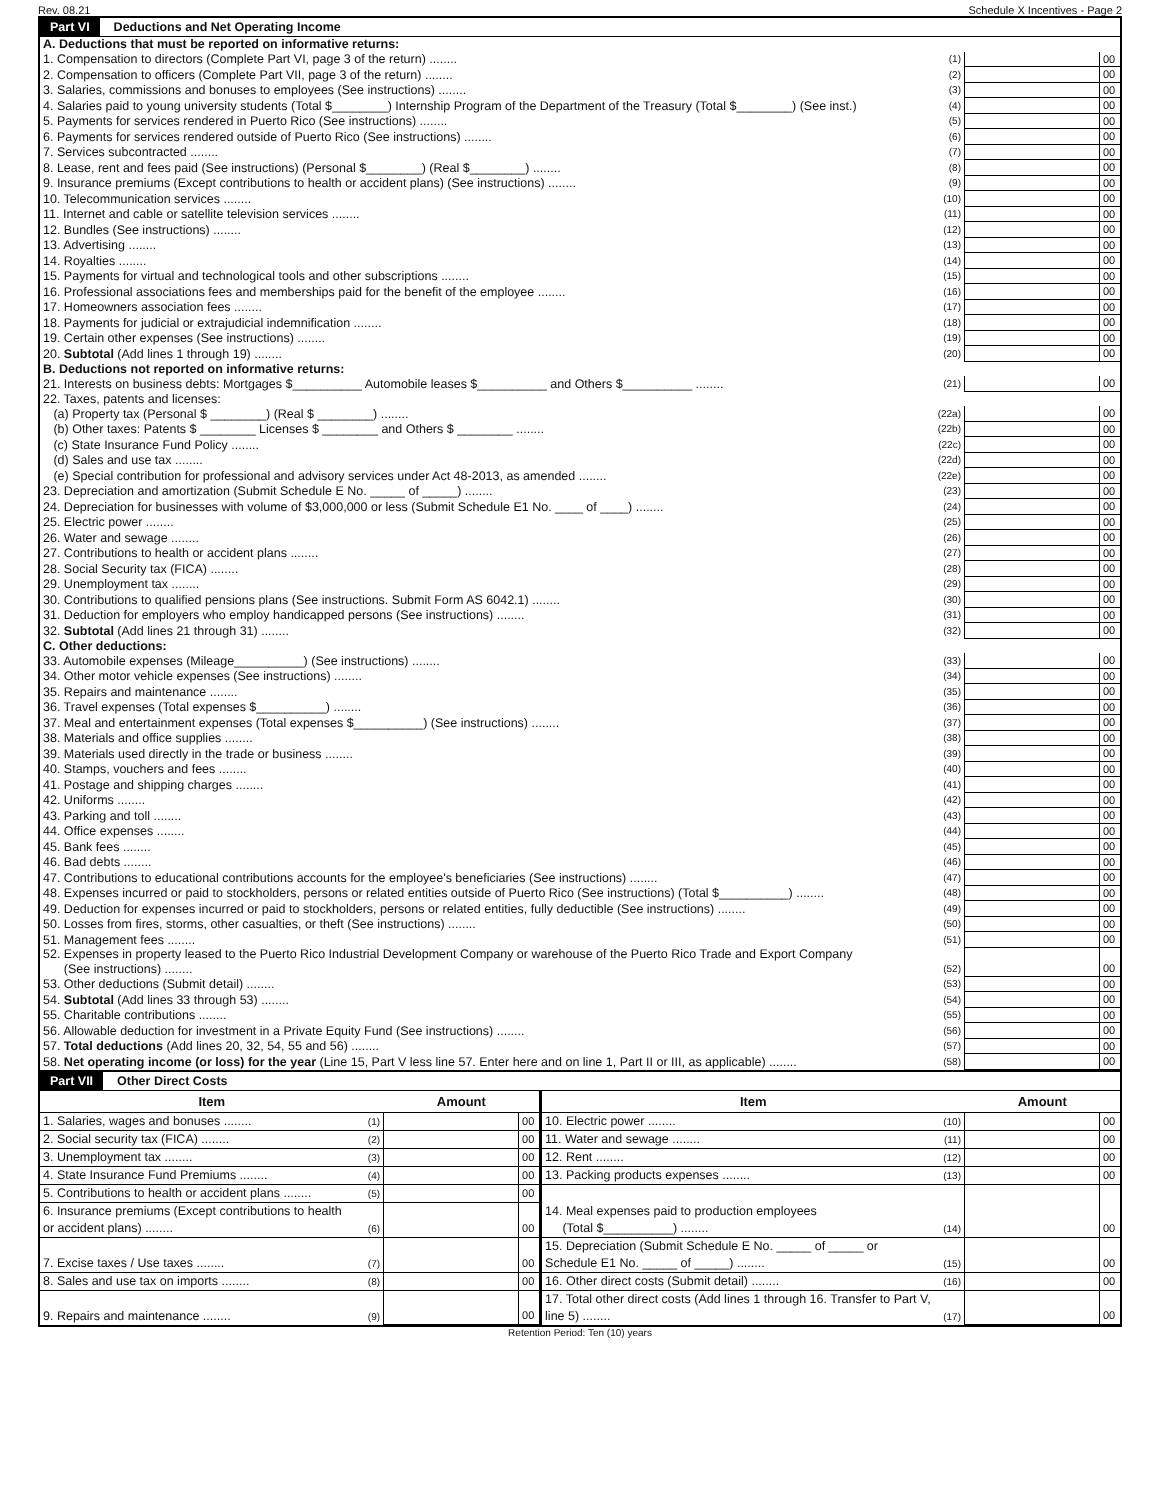Rev. 08.21 Schedule X Incentives - Page 2
Part VI Deductions and Net Operating Income
| A. Deductions that must be reported on informative returns: | | | |
| 1. Compensation to directors (Complete Part VI, page 3 of the return) ........ | (1) | | 00 |
| 2. Compensation to officers (Complete Part VII, page 3 of the return) ........ | (2) | | 00 |
| 3. Salaries, commissions and bonuses to employees (See instructions) ........ | (3) | | 00 |
| 4. Salaries paid to young university students (Total $________) Internship Program of the Department of the Treasury (Total $________) (See inst.) | (4) | | 00 |
| 5. Payments for services rendered in Puerto Rico (See instructions) ........ | (5) | | 00 |
| 6. Payments for services rendered outside of Puerto Rico (See instructions) ........ | (6) | | 00 |
| 7. Services subcontracted ........ | (7) | | 00 |
| 8. Lease, rent and fees paid (See instructions) (Personal $________) (Real $________) ........ | (8) | | 00 |
| 9. Insurance premiums (Except contributions to health or accident plans) (See instructions) ........ | (9) | | 00 |
| 10. Telecommunication services ........ | (10) | | 00 |
| 11. Internet and cable or satellite television services ........ | (11) | | 00 |
| 12. Bundles (See instructions) ........ | (12) | | 00 |
| 13. Advertising ........ | (13) | | 00 |
| 14. Royalties ........ | (14) | | 00 |
| 15. Payments for virtual and technological tools and other subscriptions ........ | (15) | | 00 |
| 16. Professional associations fees and memberships paid for the benefit of the employee ........ | (16) | | 00 |
| 17. Homeowners association fees ........ | (17) | | 00 |
| 18. Payments for judicial or extrajudicial indemnification ........ | (18) | | 00 |
| 19. Certain other expenses (See instructions) ........ | (19) | | 00 |
| 20. Subtotal (Add lines 1 through 19) ........ | (20) | | 00 |
| B. Deductions not reported on informative returns: | | | |
| 21. Interests on business debts: Mortgages $__________ Automobile leases $__________ and Others $__________ ........ | (21) | | 00 |
| 22. Taxes, patents and licenses: | | | |
| (a) Property tax (Personal $ ________) (Real $ ________) ........ | (22a) | | 00 |
| (b) Other taxes: Patents $ ________ Licenses $ ________ and Others $ ________ ........ | (22b) | | 00 |
| (c) State Insurance Fund Policy ........ | (22c) | | 00 |
| (d) Sales and use tax ........ | (22d) | | 00 |
| (e) Special contribution for professional and advisory services under Act 48-2013, as amended ........ | (22e) | | 00 |
| 23. Depreciation and amortization (Submit Schedule E No. _____ of _____) ........ | (23) | | 00 |
| 24. Depreciation for businesses with volume of $3,000,000 or less (Submit Schedule E1 No. ____ of ____) ........ | (24) | | 00 |
| 25. Electric power ........ | (25) | | 00 |
| 26. Water and sewage ........ | (26) | | 00 |
| 27. Contributions to health or accident plans ........ | (27) | | 00 |
| 28. Social Security tax (FICA) ........ | (28) | | 00 |
| 29. Unemployment tax ........ | (29) | | 00 |
| 30. Contributions to qualified pensions plans (See instructions. Submit Form AS 6042.1) ........ | (30) | | 00 |
| 31. Deduction for employers who employ handicapped persons (See instructions) ........ | (31) | | 00 |
| 32. Subtotal (Add lines 21 through 31) ........ | (32) | | 00 |
| C. Other deductions: | | | |
| 33. Automobile expenses (Mileage__________) (See instructions) ........ | (33) | | 00 |
| 34. Other motor vehicle expenses (See instructions) ........ | (34) | | 00 |
| 35. Repairs and maintenance ........ | (35) | | 00 |
| 36. Travel expenses (Total expenses $__________) ........ | (36) | | 00 |
| 37. Meal and entertainment expenses (Total expenses $__________) (See instructions) ........ | (37) | | 00 |
| 38. Materials and office supplies ........ | (38) | | 00 |
| 39. Materials used directly in the trade or business ........ | (39) | | 00 |
| 40. Stamps, vouchers and fees ........ | (40) | | 00 |
| 41. Postage and shipping charges ........ | (41) | | 00 |
| 42. Uniforms ........ | (42) | | 00 |
| 43. Parking and toll ........ | (43) | | 00 |
| 44. Office expenses ........ | (44) | | 00 |
| 45. Bank fees ........ | (45) | | 00 |
| 46. Bad debts ........ | (46) | | 00 |
| 47. Contributions to educational contributions accounts for the employee's beneficiaries (See instructions) ........ | (47) | | 00 |
| 48. Expenses incurred or paid to stockholders, persons or related entities outside of Puerto Rico (See instructions) (Total $__________) ........ | (48) | | 00 |
| 49. Deduction for expenses incurred or paid to stockholders, persons or related entities, fully deductible (See instructions) ........ | (49) | | 00 |
| 50. Losses from fires, storms, other casualties, or theft (See instructions) ........ | (50) | | 00 |
| 51. Management fees ........ | (51) | | 00 |
| 52. Expenses in property leased to the Puerto Rico Industrial Development Company or warehouse of the Puerto Rico Trade and Export Company (See instructions) ........ | (52) | | 00 |
| 53. Other deductions (Submit detail) ........ | (53) | | 00 |
| 54. Subtotal (Add lines 33 through 53) ........ | (54) | | 00 |
| 55. Charitable contributions ........ | (55) | | 00 |
| 56. Allowable deduction for investment in a Private Equity Fund (See instructions) ........ | (56) | | 00 |
| 57. Total deductions (Add lines 20, 32, 54, 55 and 56) ........ | (57) | | 00 |
| 58. Net operating income (or loss) for the year (Line 15, Part V less line 57. Enter here and on line 1, Part II or III, as applicable) ........ | (58) | | 00 |
Part VII Other Direct Costs
| Item | | Amount | | Item | | Amount | |
| --- | --- | --- | --- | --- | --- | --- | --- |
| 1. Salaries, wages and bonuses ........ | (1) | | 00 | 10. Electric power ........ | (10) | | 00 |
| 2. Social security tax (FICA) ........ | (2) | | 00 | 11. Water and sewage ........ | (11) | | 00 |
| 3. Unemployment tax ........ | (3) | | 00 | 12. Rent ........ | (12) | | 00 |
| 4. State Insurance Fund Premiums ........ | (4) | | 00 | 13. Packing products expenses ........ | (13) | | 00 |
| 5. Contributions to health or accident plans ........ | (5) | | 00 | 14. Meal expenses paid to production employees (Total $__________) ........ | (14) | | 00 |
| 6. Insurance premiums (Except contributions to health or accident plans) ........ | (6) | | 00 | | | | |
| 7. Excise taxes / Use taxes ........ | (7) | | 00 | 15. Depreciation (Submit Schedule E No. _____ of _____ or Schedule E1 No. _____ of _____) ........ | (15) | | 00 |
| 8. Sales and use tax on imports ........ | (8) | | 00 | 16. Other direct costs (Submit detail) ........ | (16) | | 00 |
| 9. Repairs and maintenance ........ | (9) | | 00 | 17. Total other direct costs (Add lines 1 through 16. Transfer to Part V, line 5) ........ | (17) | | 00 |
Retention Period: Ten (10) years